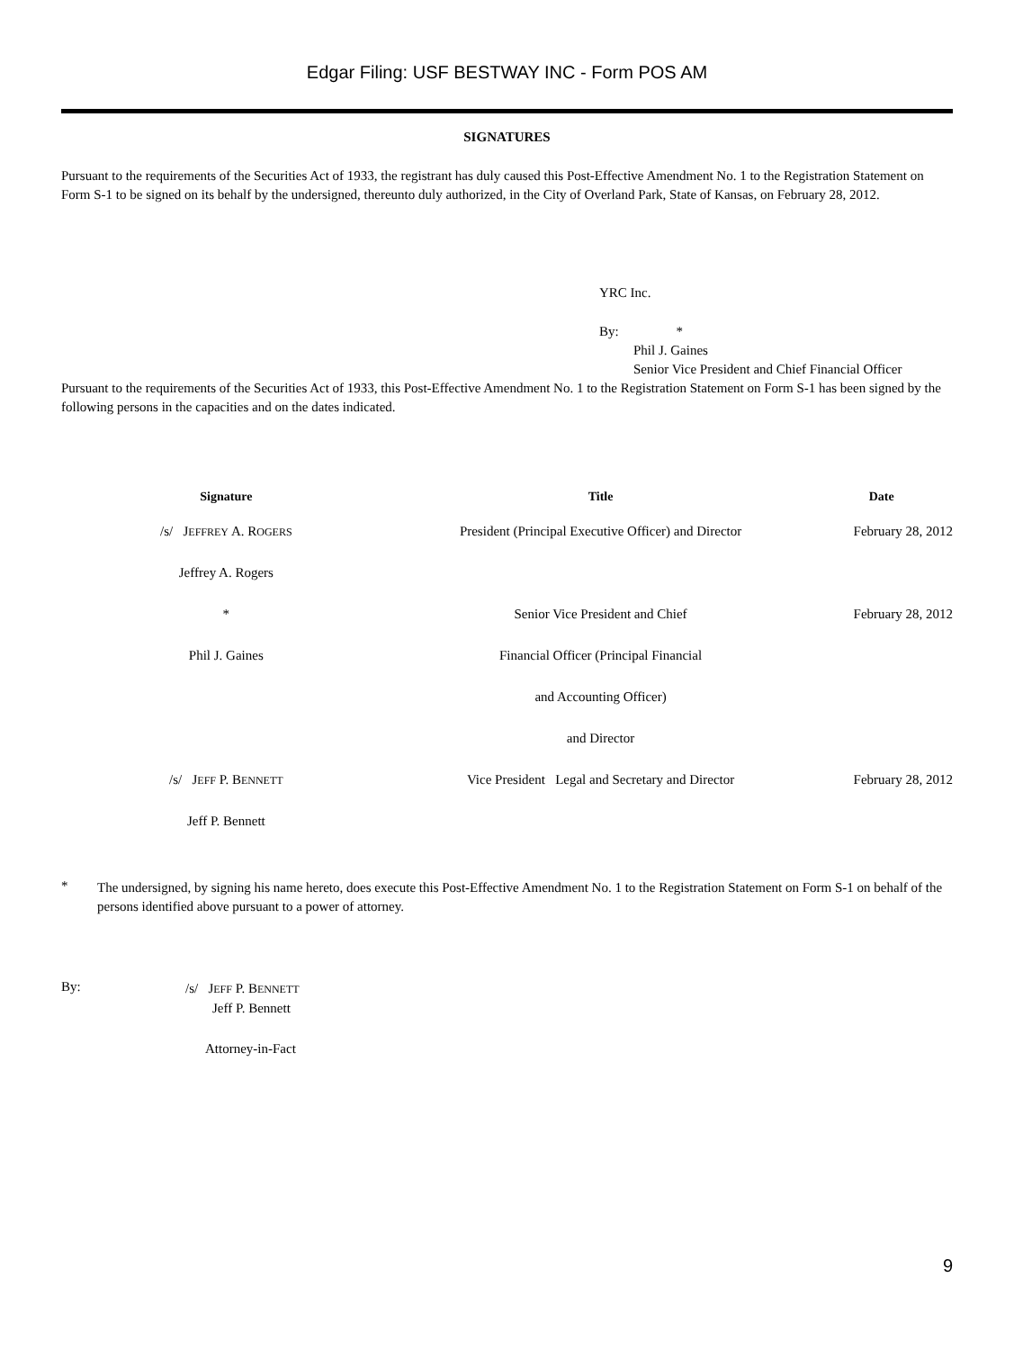Edgar Filing: USF BESTWAY INC - Form POS AM
SIGNATURES
Pursuant to the requirements of the Securities Act of 1933, the registrant has duly caused this Post-Effective Amendment No. 1 to the Registration Statement on Form S-1 to be signed on its behalf by the undersigned, thereunto duly authorized, in the City of Overland Park, State of Kansas, on February 28, 2012.
YRC Inc.
By: *
Phil J. Gaines
Senior Vice President and Chief Financial Officer
Pursuant to the requirements of the Securities Act of 1933, this Post-Effective Amendment No. 1 to the Registration Statement on Form S-1 has been signed by the following persons in the capacities and on the dates indicated.
| Signature | Title | Date |
| --- | --- | --- |
| /s/ J EFFREY A. R OGERS | President (Principal Executive Officer) and Director | February 28, 2012 |
| Jeffrey A. Rogers | | |
| * | Senior Vice President and Chief | February 28, 2012 |
| Phil J. Gaines | Financial Officer (Principal Financial | |
| | and Accounting Officer) | |
| | and Director | |
| /s/ J EFF P. B ENNETT | Vice President Legal and Secretary and Director | February 28, 2012 |
| Jeff P. Bennett | | |
*
The undersigned, by signing his name hereto, does execute this Post-Effective Amendment No. 1 to the Registration Statement on Form S-1 on behalf of the persons identified above pursuant to a power of attorney.
By:
/s/ JEFF P. BENNETT
Jeff P. Bennett
Attorney-in-Fact
9